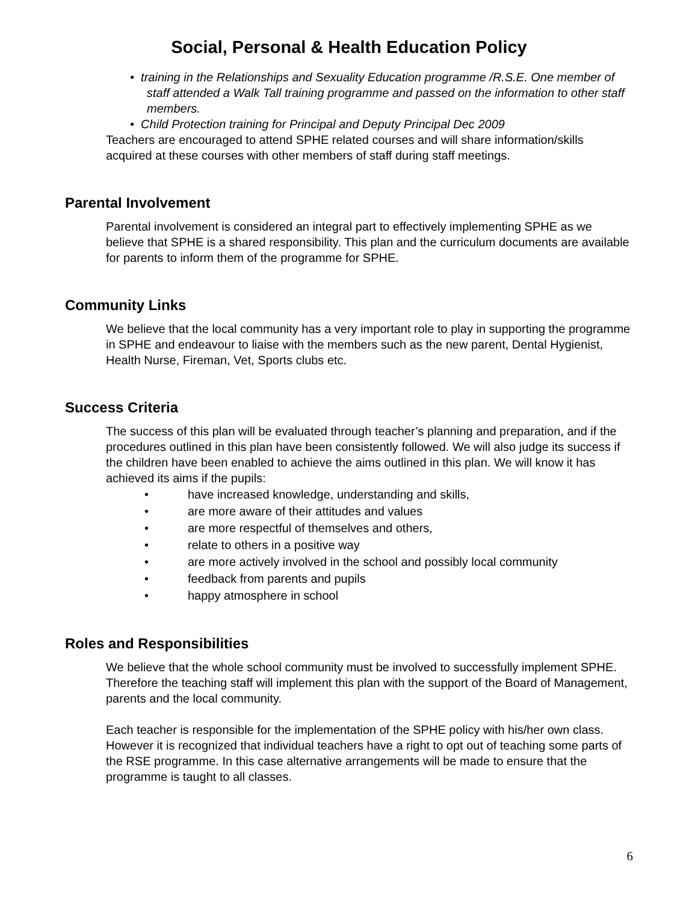Social, Personal & Health Education Policy
• training in the Relationships and Sexuality Education programme /R.S.E. One member of staff attended a Walk Tall training programme and passed on the information to other staff members.
• Child Protection training for Principal and Deputy Principal Dec 2009
Teachers are encouraged to attend SPHE related courses and will share information/skills acquired at these courses with other members of staff during staff meetings.
Parental Involvement
Parental involvement is considered an integral part to effectively implementing SPHE as we believe that SPHE is a shared responsibility. This plan and the curriculum documents are available for parents to inform them of the programme for SPHE.
Community Links
We believe that the local community has a very important role to play in supporting the programme in SPHE and endeavour to liaise with the members such as the new parent, Dental Hygienist, Health Nurse, Fireman, Vet, Sports clubs etc.
Success Criteria
The success of this plan will be evaluated through teacher’s planning and preparation, and if the procedures outlined in this plan have been consistently followed. We will also judge its success if the children have been enabled to achieve the aims outlined in this plan. We will know it has achieved its aims if the pupils:
• have increased knowledge, understanding and skills,
• are more aware of their attitudes and values
• are more respectful of themselves and others,
• relate to others in a positive way
• are more actively involved in the school and possibly local community
• feedback from parents and pupils
• happy atmosphere in school
Roles and Responsibilities
We believe that the whole school community must be involved to successfully implement SPHE. Therefore the teaching staff will implement this plan with the support of the Board of Management, parents and the local community.
Each teacher is responsible for the implementation of the SPHE policy with his/her own class. However it is recognized that individual teachers have a right to opt out of teaching some parts of the RSE programme. In this case alternative arrangements will be made to ensure that the programme is taught to all classes.
6